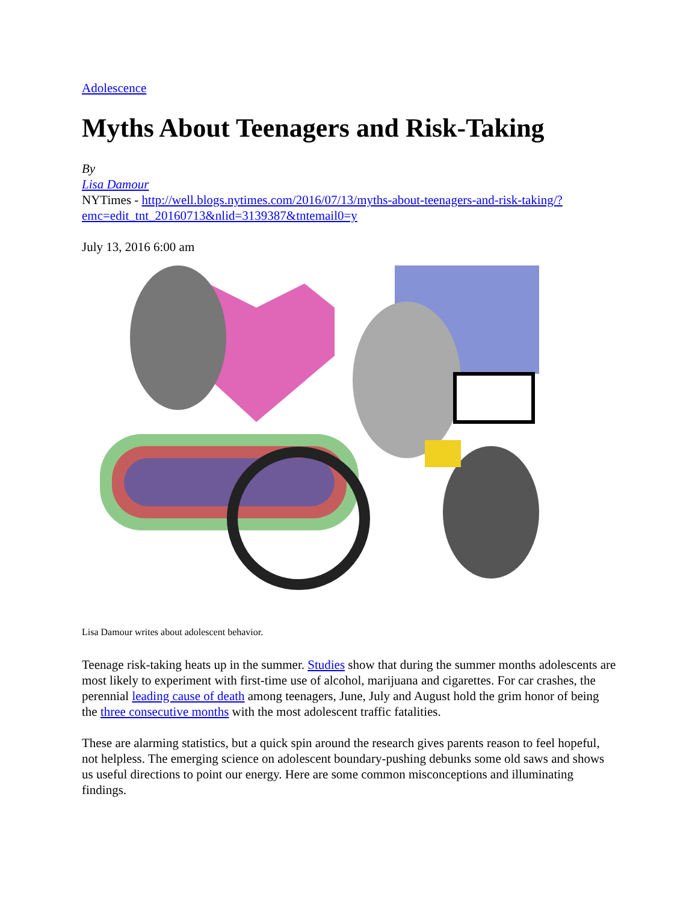Adolescence
Myths About Teenagers and Risk-Taking
By
Lisa Damour
NYTimes - http://well.blogs.nytimes.com/2016/07/13/myths-about-teenagers-and-risk-taking/?emc=edit_tnt_20160713&nlid=3139387&tntemail0=y
July 13, 2016 6:00 am
Lisa Damour writes about adolescent behavior.
Teenage risk-taking heats up in the summer. Studies show that during the summer months adolescents are most likely to experiment with first-time use of alcohol, marijuana and cigarettes. For car crashes, the perennial leading cause of death among teenagers, June, July and August hold the grim honor of being the three consecutive months with the most adolescent traffic fatalities.
These are alarming statistics, but a quick spin around the research gives parents reason to feel hopeful, not helpless. The emerging science on adolescent boundary-pushing debunks some old saws and shows us useful directions to point our energy. Here are some common misconceptions and illuminating findings.